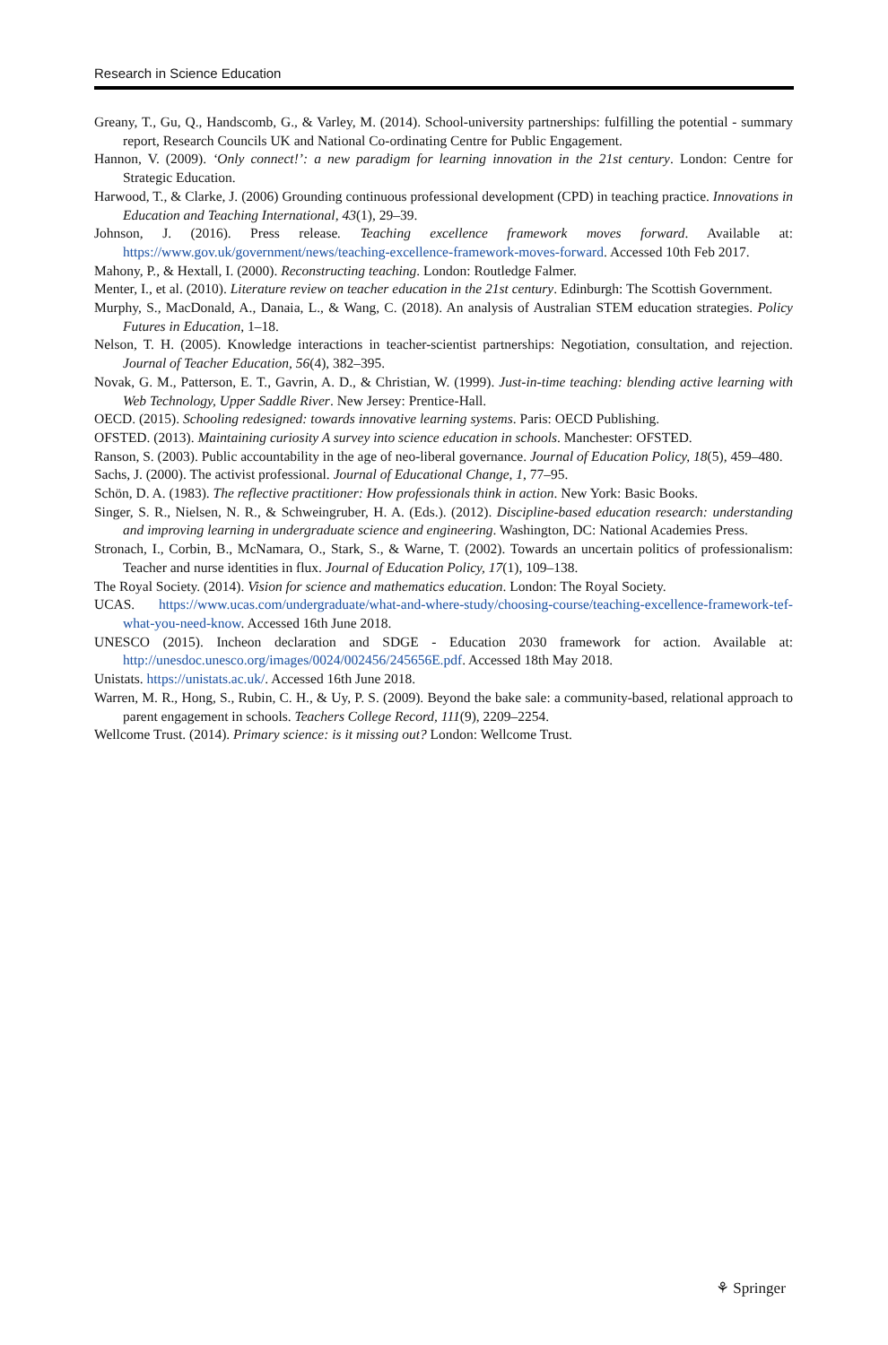Research in Science Education
Greany, T., Gu, Q., Handscomb, G., & Varley, M. (2014). School-university partnerships: fulfilling the potential - summary report, Research Councils UK and National Co-ordinating Centre for Public Engagement.
Hannon, V. (2009). ‘Only connect!’: a new paradigm for learning innovation in the 21st century. London: Centre for Strategic Education.
Harwood, T., & Clarke, J. (2006) Grounding continuous professional development (CPD) in teaching practice. Innovations in Education and Teaching International, 43(1), 29–39.
Johnson, J. (2016). Press release. Teaching excellence framework moves forward. Available at: https://www.gov.uk/government/news/teaching-excellence-framework-moves-forward. Accessed 10th Feb 2017.
Mahony, P., & Hextall, I. (2000). Reconstructing teaching. London: Routledge Falmer.
Menter, I., et al. (2010). Literature review on teacher education in the 21st century. Edinburgh: The Scottish Government.
Murphy, S., MacDonald, A., Danaia, L., & Wang, C. (2018). An analysis of Australian STEM education strategies. Policy Futures in Education, 1–18.
Nelson, T. H. (2005). Knowledge interactions in teacher-scientist partnerships: Negotiation, consultation, and rejection. Journal of Teacher Education, 56(4), 382–395.
Novak, G. M., Patterson, E. T., Gavrin, A. D., & Christian, W. (1999). Just-in-time teaching: blending active learning with Web Technology, Upper Saddle River. New Jersey: Prentice-Hall.
OECD. (2015). Schooling redesigned: towards innovative learning systems. Paris: OECD Publishing.
OFSTED. (2013). Maintaining curiosity A survey into science education in schools. Manchester: OFSTED.
Ranson, S. (2003). Public accountability in the age of neo-liberal governance. Journal of Education Policy, 18(5), 459–480.
Sachs, J. (2000). The activist professional. Journal of Educational Change, 1, 77–95.
Schön, D. A. (1983). The reflective practitioner: How professionals think in action. New York: Basic Books.
Singer, S. R., Nielsen, N. R., & Schweingruber, H. A. (Eds.). (2012). Discipline-based education research: understanding and improving learning in undergraduate science and engineering. Washington, DC: National Academies Press.
Stronach, I., Corbin, B., McNamara, O., Stark, S., & Warne, T. (2002). Towards an uncertain politics of professionalism: Teacher and nurse identities in flux. Journal of Education Policy, 17(1), 109–138.
The Royal Society. (2014). Vision for science and mathematics education. London: The Royal Society.
UCAS. https://www.ucas.com/undergraduate/what-and-where-study/choosing-course/teaching-excellence-framework-tef-what-you-need-know. Accessed 16th June 2018.
UNESCO (2015). Incheon declaration and SDGE - Education 2030 framework for action. Available at: http://unesdoc.unesco.org/images/0024/002456/245656E.pdf. Accessed 18th May 2018.
Unistats. https://unistats.ac.uk/. Accessed 16th June 2018.
Warren, M. R., Hong, S., Rubin, C. H., & Uy, P. S. (2009). Beyond the bake sale: a community-based, relational approach to parent engagement in schools. Teachers College Record, 111(9), 2209–2254.
Wellcome Trust. (2014). Primary science: is it missing out? London: Wellcome Trust.
⚘ Springer